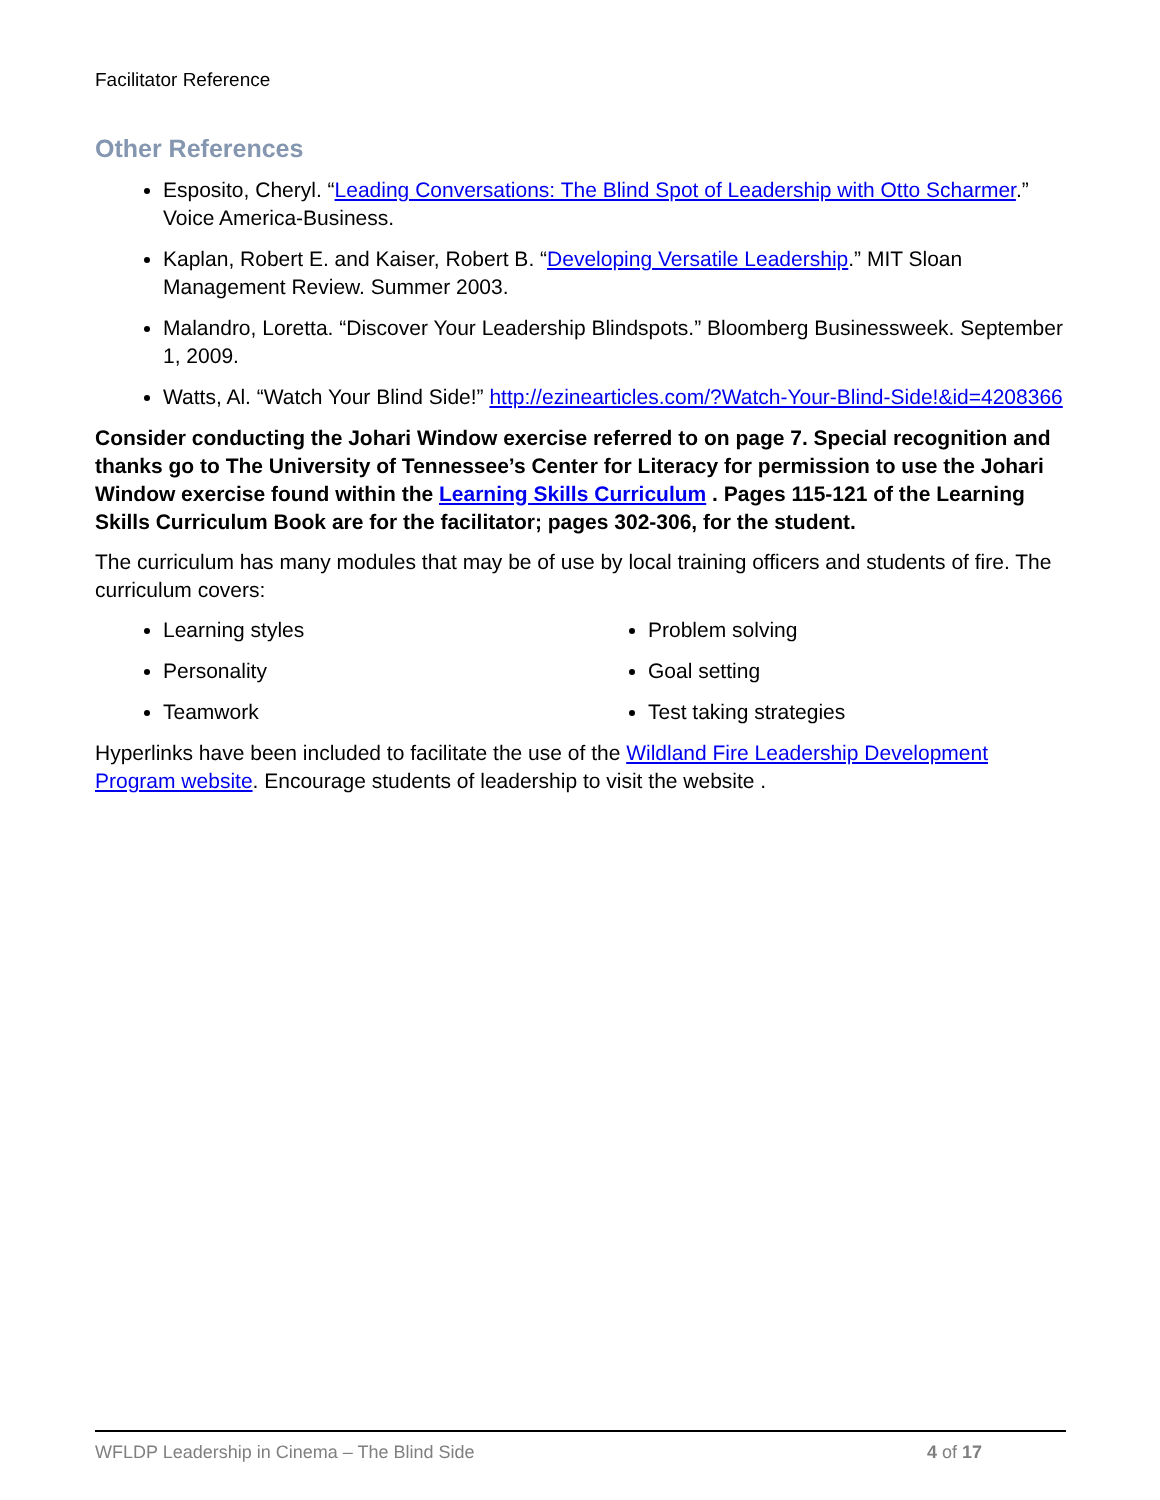Facilitator Reference
Other References
Esposito, Cheryl. “Leading Conversations: The Blind Spot of Leadership with Otto Scharmer.” Voice America-Business.
Kaplan, Robert E. and Kaiser, Robert B. “Developing Versatile Leadership.” MIT Sloan Management Review. Summer 2003.
Malandro, Loretta. “Discover Your Leadership Blindspots.” Bloomberg Businessweek. September 1, 2009.
Watts, Al. “Watch Your Blind Side!” http://ezinearticles.com/?Watch-Your-Blind-Side!&id=4208366
Consider conducting the Johari Window exercise referred to on page 7. Special recognition and thanks go to The University of Tennessee’s Center for Literacy for permission to use the Johari Window exercise found within the Learning Skills Curriculum . Pages 115-121 of the Learning Skills Curriculum Book are for the facilitator; pages 302-306, for the student.
The curriculum has many modules that may be of use by local training officers and students of fire. The curriculum covers:
Learning styles
Personality
Teamwork
Problem solving
Goal setting
Test taking strategies
Hyperlinks have been included to facilitate the use of the Wildland Fire Leadership Development Program website. Encourage students of leadership to visit the website .
WFLDP Leadership in Cinema – The Blind Side 4 of 17